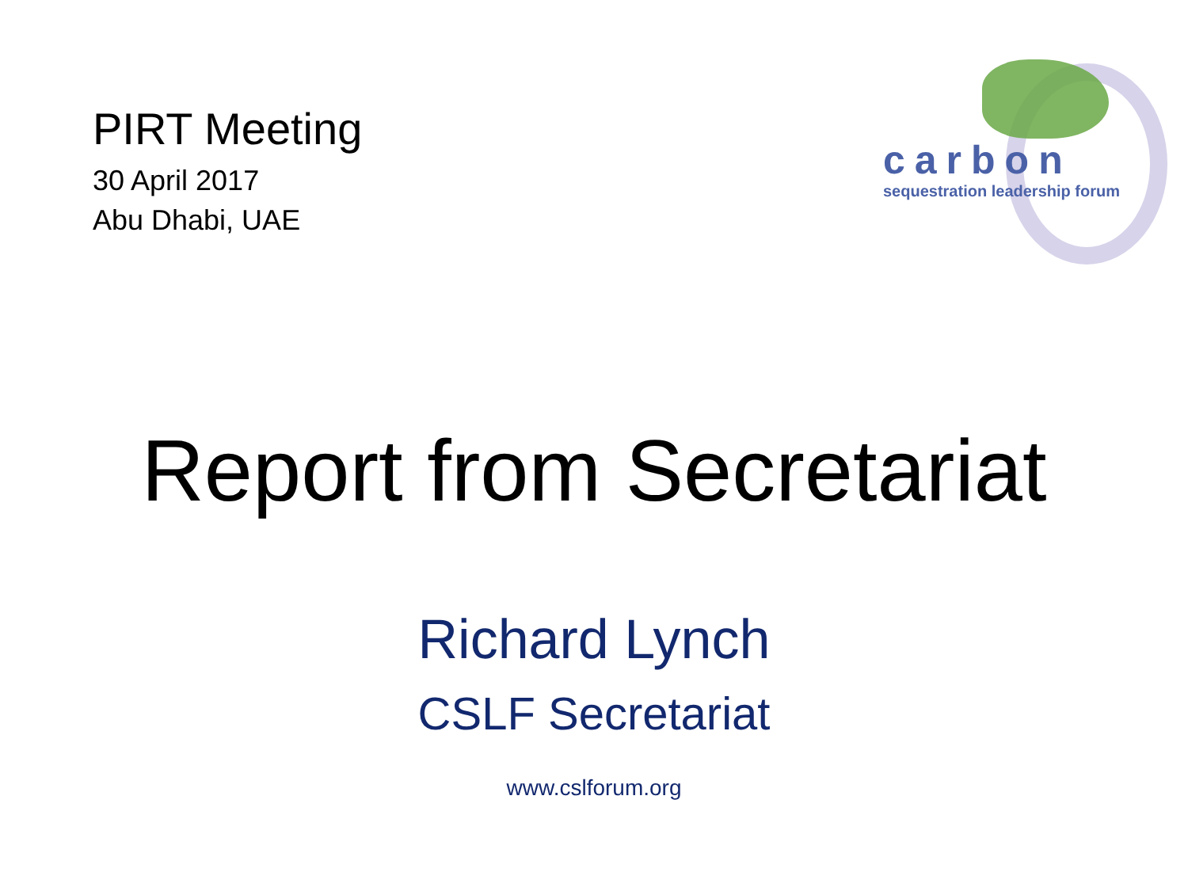PIRT Meeting
30 April 2017
Abu Dhabi, UAE
carbon
sequestration leadership forum
Report from Secretariat
Richard Lynch
CSLF Secretariat
www.cslforum.org